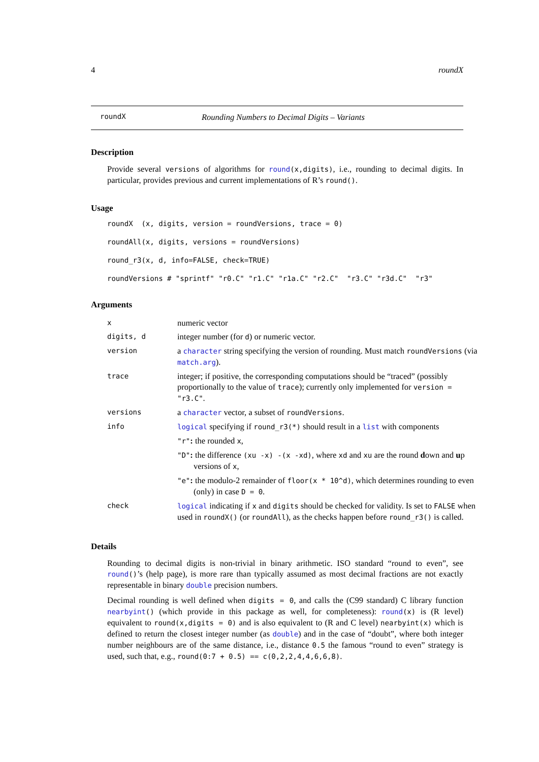4 roundX
roundX Rounding Numbers to Decimal Digits – Variants
Description
Provide several versions of algorithms for round(x,digits), i.e., rounding to decimal digits. In particular, provides previous and current implementations of R’s round().
Usage
roundX  (x, digits, version = roundVersions, trace = 0)
roundAll(x, digits, versions = roundVersions)
round_r3(x, d, info=FALSE, check=TRUE)
roundVersions # "sprintf" "r0.C" "r1.C" "r1a.C" "r2.C"  "r3.C" "r3d.C"  "r3"
Arguments
| x | numeric vector |
| digits, d | integer number (for d ) or numeric vector. |
| version | a character string specifying the version of rounding. Must match roundVersions (via match.arg ). |
| trace | integer; if positive, the corresponding computations should be “traced” (possibly proportionally to the value of trace ); currently only implemented for version = "r3.C" . |
| versions | a character vector, a subset of roundVersions . |
| info | logical specifying if round_r3(*) should result in a list with components "r" : the rounded x , "D" : the difference (xu -x) -(x -xd) , where xd and xu are the round d own and u p versions of x , "e" : the modulo-2 remainder of floor(x * 10^d) , which determines rounding to even (only) in case D = 0 . |
| check | logical indicating if x and digits should be checked for validity. Is set to FALSE when used in roundX() (or roundAll ), as the checks happen before round_r3() is called. |
Details
Rounding to decimal digits is non-trivial in binary arithmetic. ISO standard “round to even”, see round()’s (help page), is more rare than typically assumed as most decimal fractions are not exactly representable in binary double precision numbers.
Decimal rounding is well defined when digits = 0, and calls the (C99 standard) C library function nearbyint() (which provide in this package as well, for completeness): round(x) is (R level) equivalent to round(x,digits = 0) and is also equivalent to (R and C level) nearbyint(x) which is defined to return the closest integer number (as double) and in the case of “doubt”, where both integer number neighbours are of the same distance, i.e., distance 0.5 the famous “round to even” strategy is used, such that, e.g., round(0:7 + 0.5) == c(0,2,2,4,4,6,6,8).